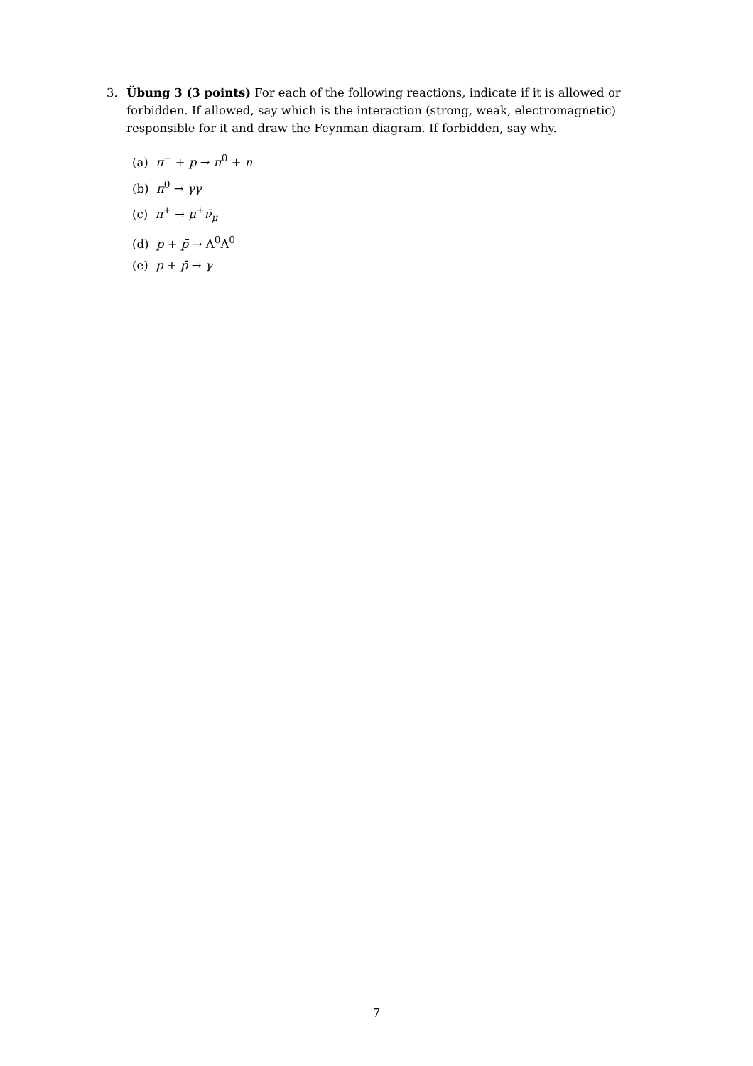3. Übung 3 (3 points) For each of the following reactions, indicate if it is allowed or forbidden. If allowed, say which is the interaction (strong, weak, electromagnetic) responsible for it and draw the Feynman diagram. If forbidden, say why.
(a) π<sup>−</sup> + p → π<sup>0</sup> + n
(b) π<sup>0</sup> → γγ
(c) π<sup>+</sup> → μ<sup>+</sup>ν̄<sub>μ</sub>
(d) p + p̄ → Λ<sup>0</sup>Λ<sup>0</sup>
(e) p + p̄ → γ
7